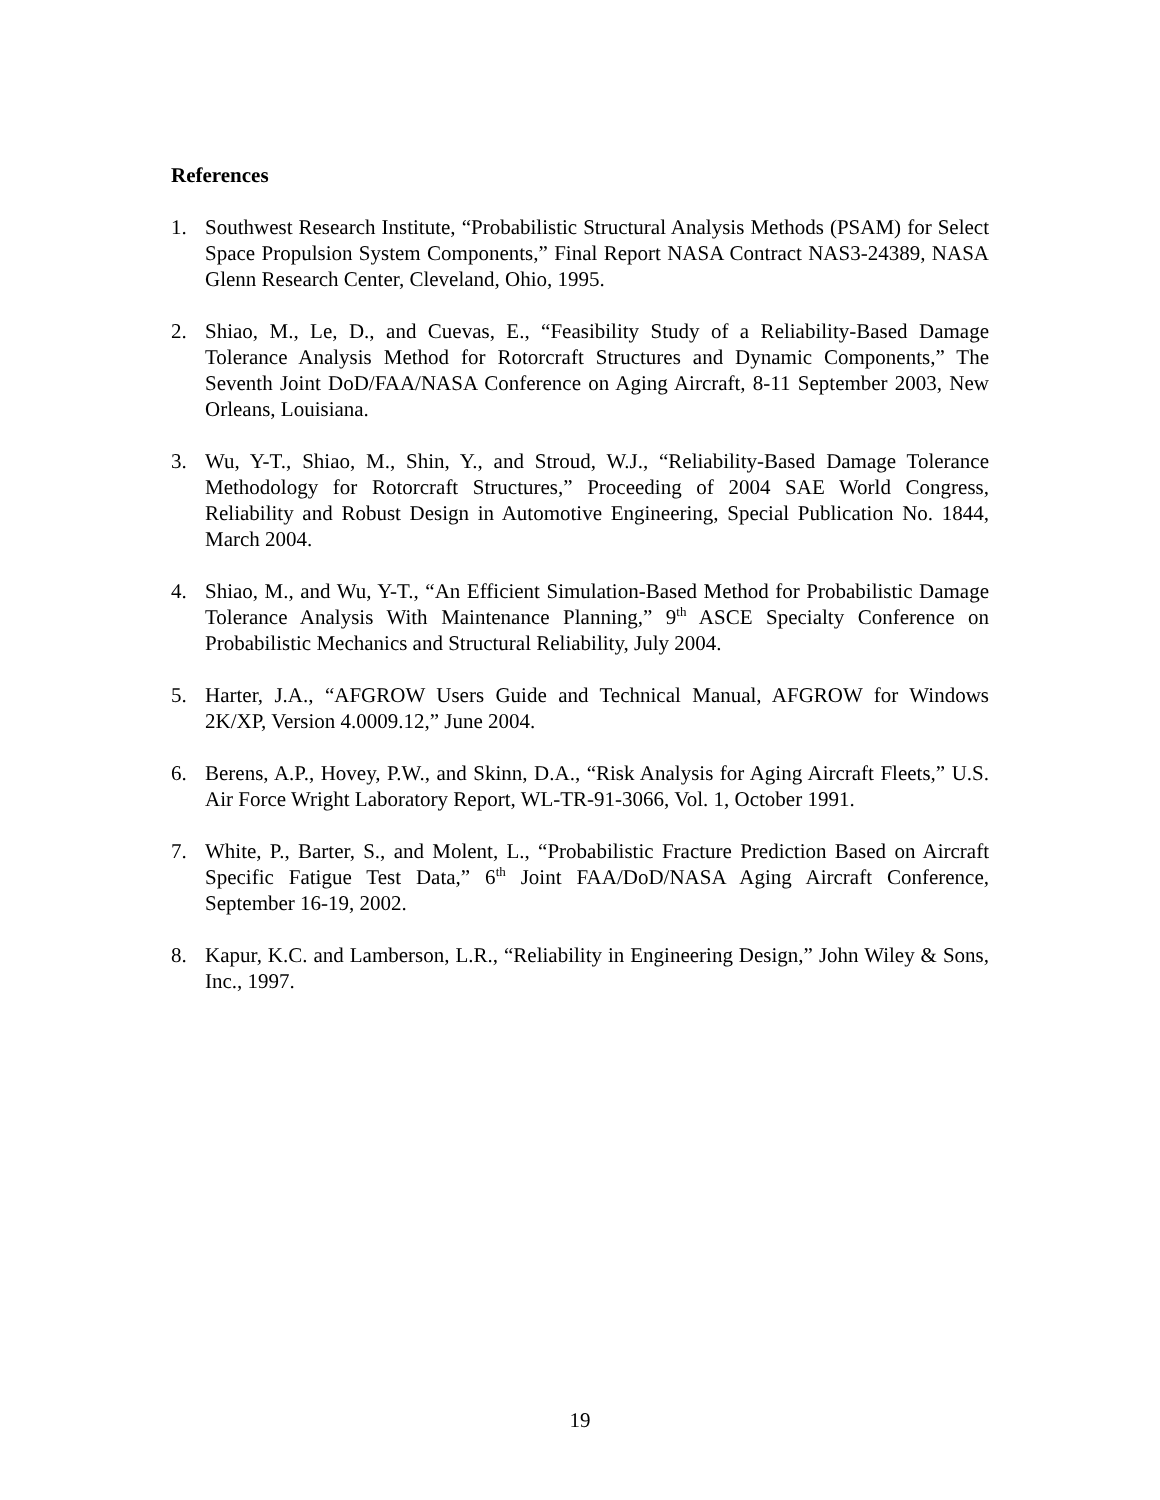References
1. Southwest Research Institute, “Probabilistic Structural Analysis Methods (PSAM) for Select Space Propulsion System Components,” Final Report NASA Contract NAS3-24389, NASA Glenn Research Center, Cleveland, Ohio, 1995.
2. Shiao, M., Le, D., and Cuevas, E., “Feasibility Study of a Reliability-Based Damage Tolerance Analysis Method for Rotorcraft Structures and Dynamic Components,” The Seventh Joint DoD/FAA/NASA Conference on Aging Aircraft, 8-11 September 2003, New Orleans, Louisiana.
3. Wu, Y-T., Shiao, M., Shin, Y., and Stroud, W.J., “Reliability-Based Damage Tolerance Methodology for Rotorcraft Structures,” Proceeding of 2004 SAE World Congress, Reliability and Robust Design in Automotive Engineering, Special Publication No. 1844, March 2004.
4. Shiao, M., and Wu, Y-T., “An Efficient Simulation-Based Method for Probabilistic Damage Tolerance Analysis With Maintenance Planning,” 9<sup>th</sup> ASCE Specialty Conference on Probabilistic Mechanics and Structural Reliability, July 2004.
5. Harter, J.A., “AFGROW Users Guide and Technical Manual, AFGROW for Windows 2K/XP, Version 4.0009.12,” June 2004.
6. Berens, A.P., Hovey, P.W., and Skinn, D.A., “Risk Analysis for Aging Aircraft Fleets,” U.S. Air Force Wright Laboratory Report, WL-TR-91-3066, Vol. 1, October 1991.
7. White, P., Barter, S., and Molent, L., “Probabilistic Fracture Prediction Based on Aircraft Specific Fatigue Test Data,” 6<sup>th</sup> Joint FAA/DoD/NASA Aging Aircraft Conference, September 16-19, 2002.
8. Kapur, K.C. and Lamberson, L.R., “Reliability in Engineering Design,” John Wiley & Sons, Inc., 1997.
19